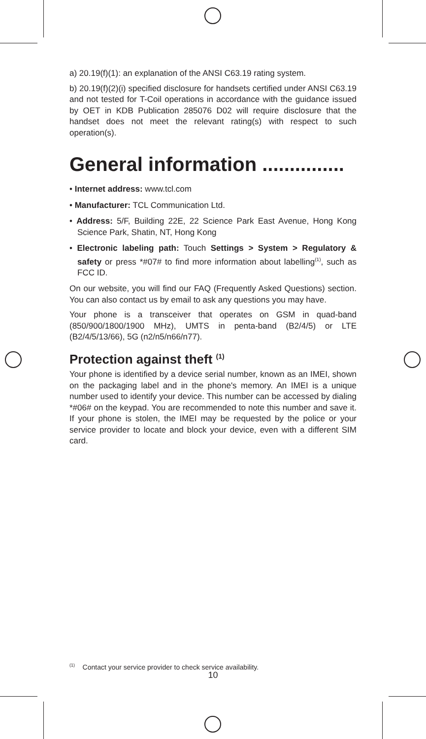a) 20.19(f)(1): an explanation of the ANSI C63.19 rating system.
b) 20.19(f)(2)(i) specified disclosure for handsets certified under ANSI C63.19 and not tested for T-Coil operations in accordance with the guidance issued by OET in KDB Publication 285076 D02 will require disclosure that the handset does not meet the relevant rating(s) with respect to such operation(s).
General information ...............
• Internet address: www.tcl.com
• Manufacturer: TCL Communication Ltd.
• Address: 5/F, Building 22E, 22 Science Park East Avenue, Hong Kong Science Park, Shatin, NT, Hong Kong
• Electronic labeling path: Touch Settings > System > Regulatory & safety or press *#07# to find more information about labelling<sup>(1)</sup>, such as FCC ID.
On our website, you will find our FAQ (Frequently Asked Questions) section. You can also contact us by email to ask any questions you may have.
Your phone is a transceiver that operates on GSM in quad-band (850/900/1800/1900 MHz), UMTS in penta-band (B2/4/5) or LTE (B2/4/5/13/66), 5G (n2/n5/n66/n77).
Protection against theft <sup>(1)</sup>
Your phone is identified by a device serial number, known as an IMEI, shown on the packaging label and in the phone's memory. An IMEI is a unique number used to identify your device. This number can be accessed by dialing *#06# on the keypad. You are recommended to note this number and save it. If your phone is stolen, the IMEI may be requested by the police or your service provider to locate and block your device, even with a different SIM card.
<sup>(1)</sup> Contact your service provider to check service availability.
10